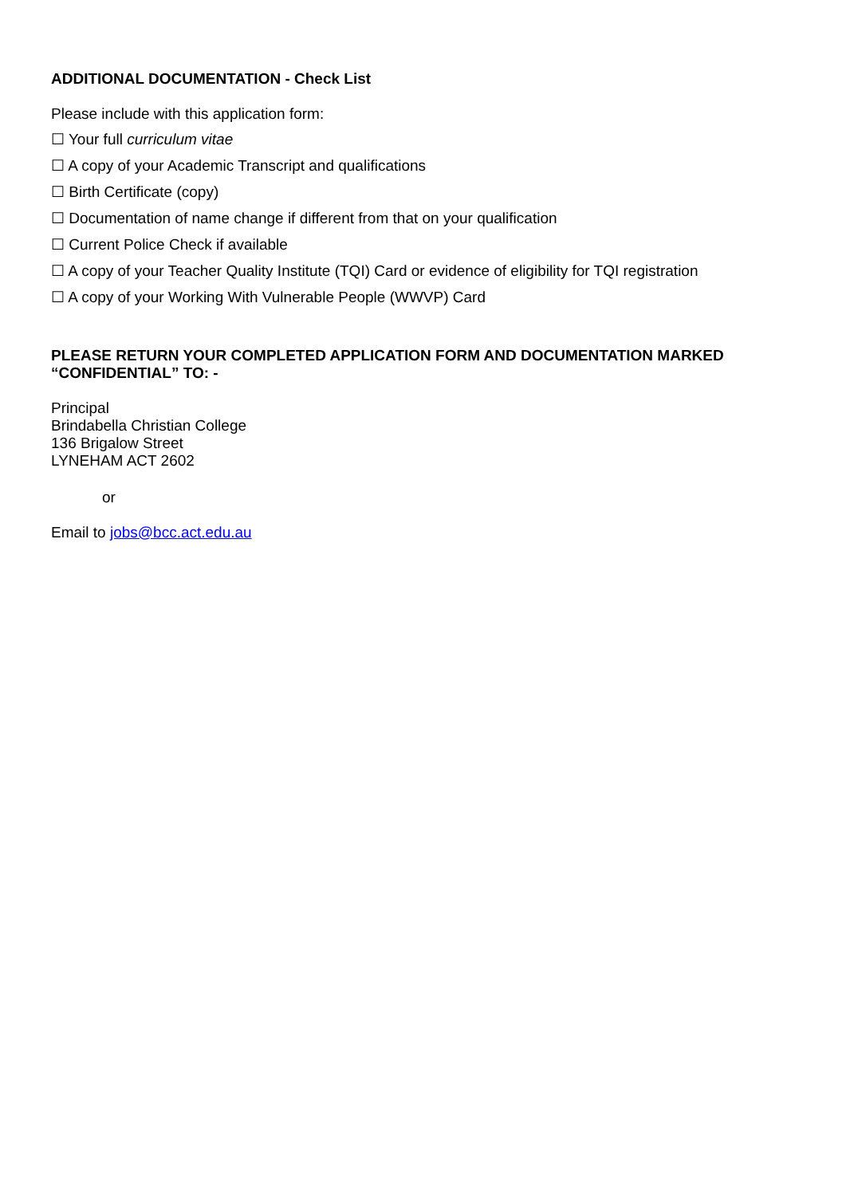ADDITIONAL DOCUMENTATION - Check List
Please include with this application form:
☐ Your full curriculum vitae
☐ A copy of your Academic Transcript and qualifications
☐ Birth Certificate (copy)
☐ Documentation of name change if different from that on your qualification
☐ Current Police Check if available
☐ A copy of your Teacher Quality Institute (TQI) Card or evidence of eligibility for TQI registration
☐ A copy of your Working With Vulnerable People (WWVP) Card
PLEASE RETURN YOUR COMPLETED APPLICATION FORM AND DOCUMENTATION MARKED “CONFIDENTIAL” TO: -
Principal
Brindabella Christian College
136 Brigalow Street
LYNEHAM ACT 2602
or
Email to jobs@bcc.act.edu.au